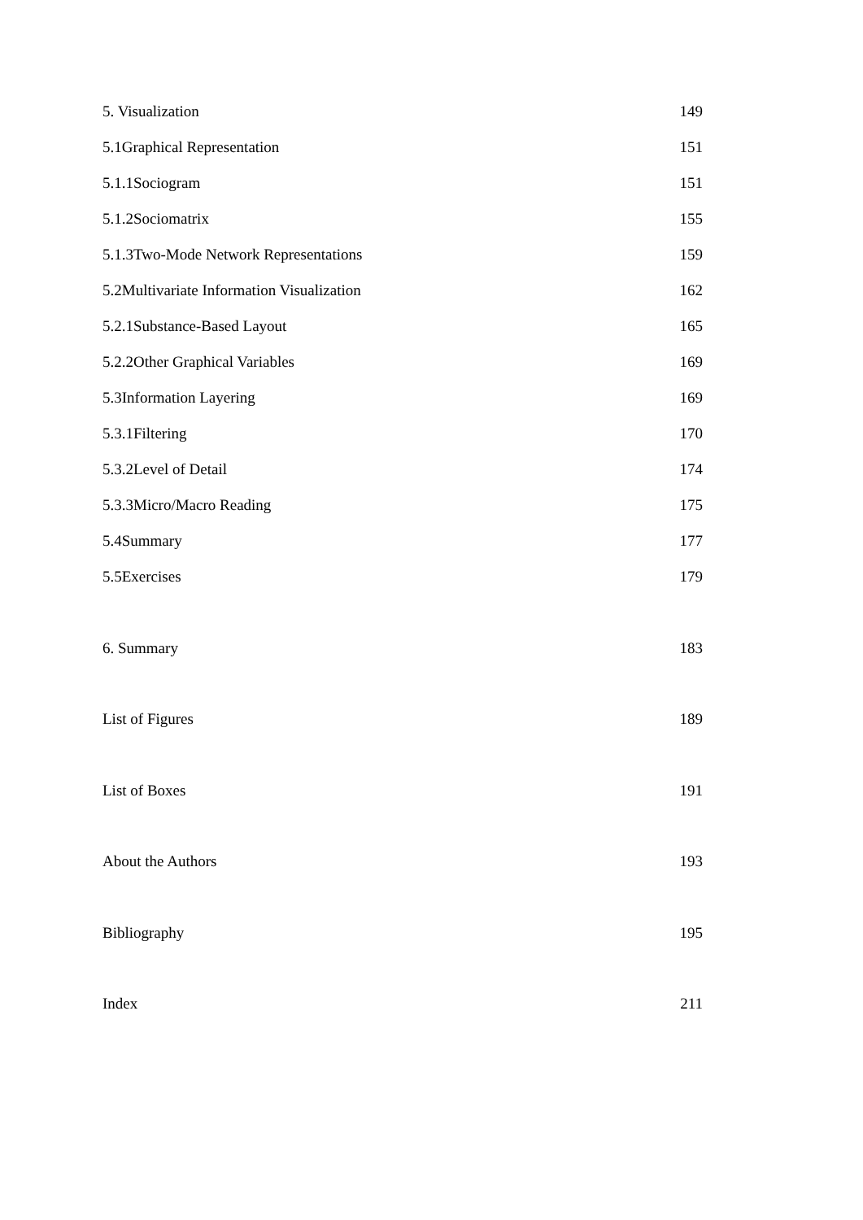5. Visualization 149
5.1Graphical Representation 151
5.1.1Sociogram 151
5.1.2Sociomatrix 155
5.1.3Two-Mode Network Representations 159
5.2Multivariate Information Visualization 162
5.2.1Substance-Based Layout 165
5.2.2Other Graphical Variables 169
5.3Information Layering 169
5.3.1Filtering 170
5.3.2Level of Detail 174
5.3.3Micro/Macro Reading 175
5.4Summary 177
5.5Exercises 179
6. Summary 183
List of Figures 189
List of Boxes 191
About the Authors 193
Bibliography 195
Index 211